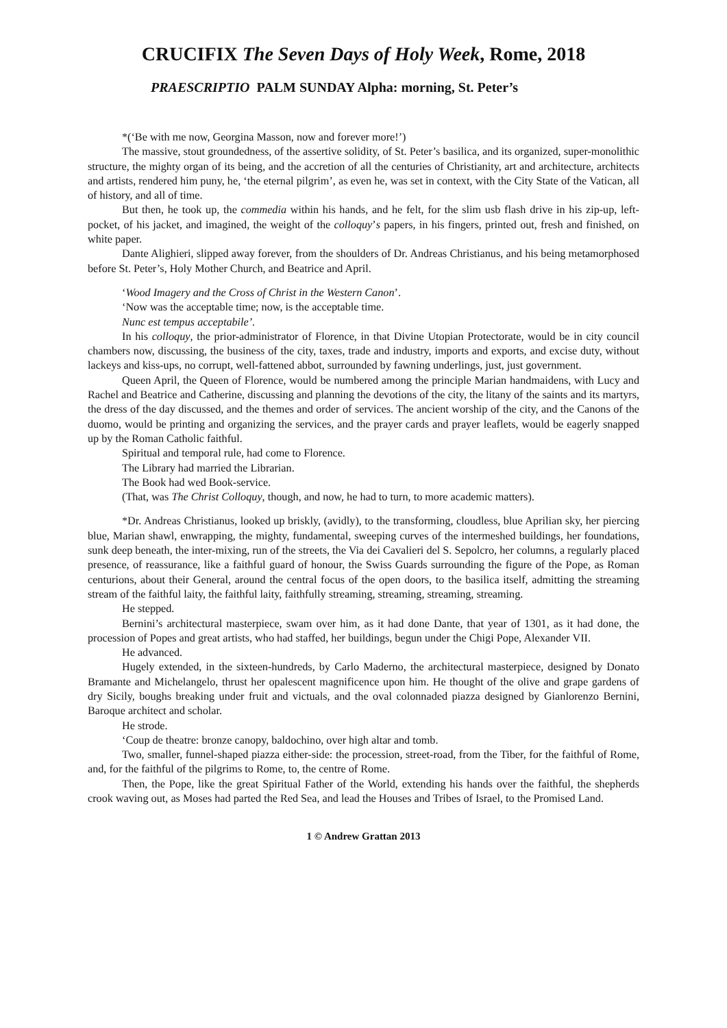CRUCIFIX The Seven Days of Holy Week, Rome, 2018
PRAESCRIPTIO PALM SUNDAY Alpha: morning, St. Peter’s
*(‘Be with me now, Georgina Masson, now and forever more!’)
The massive, stout groundedness, of the assertive solidity, of St. Peter’s basilica, and its organized, super-monolithic structure, the mighty organ of its being, and the accretion of all the centuries of Christianity, art and architecture, architects and artists, rendered him puny, he, ‘the eternal pilgrim’, as even he, was set in context, with the City State of the Vatican, all of history, and all of time.
But then, he took up, the commedia within his hands, and he felt, for the slim usb flash drive in his zip-up, left-pocket, of his jacket, and imagined, the weight of the colloquy’s papers, in his fingers, printed out, fresh and finished, on white paper.
Dante Alighieri, slipped away forever, from the shoulders of Dr. Andreas Christianus, and his being metamorphosed before St. Peter’s, Holy Mother Church, and Beatrice and April.
‘Wood Imagery and the Cross of Christ in the Western Canon’.
‘Now was the acceptable time; now, is the acceptable time.
Nunc est tempus acceptabile’.
In his colloquy, the prior-administrator of Florence, in that Divine Utopian Protectorate, would be in city council chambers now, discussing, the business of the city, taxes, trade and industry, imports and exports, and excise duty, without lackeys and kiss-ups, no corrupt, well-fattened abbot, surrounded by fawning underlings, just, just government.
Queen April, the Queen of Florence, would be numbered among the principle Marian handmaidens, with Lucy and Rachel and Beatrice and Catherine, discussing and planning the devotions of the city, the litany of the saints and its martyrs, the dress of the day discussed, and the themes and order of services. The ancient worship of the city, and the Canons of the duomo, would be printing and organizing the services, and the prayer cards and prayer leaflets, would be eagerly snapped up by the Roman Catholic faithful.
Spiritual and temporal rule, had come to Florence.
The Library had married the Librarian.
The Book had wed Book-service.
(That, was The Christ Colloquy, though, and now, he had to turn, to more academic matters).
*Dr. Andreas Christianus, looked up briskly, (avidly), to the transforming, cloudless, blue Aprilian sky, her piercing blue, Marian shawl, enwrapping, the mighty, fundamental, sweeping curves of the intermeshed buildings, her foundations, sunk deep beneath, the inter-mixing, run of the streets, the Via dei Cavalieri del S. Sepolcro, her columns, a regularly placed presence, of reassurance, like a faithful guard of honour, the Swiss Guards surrounding the figure of the Pope, as Roman centurions, about their General, around the central focus of the open doors, to the basilica itself, admitting the streaming stream of the faithful laity, the faithful laity, faithfully streaming, streaming, streaming, streaming.
He stepped.
Bernini’s architectural masterpiece, swam over him, as it had done Dante, that year of 1301, as it had done, the procession of Popes and great artists, who had staffed, her buildings, begun under the Chigi Pope, Alexander VII.
He advanced.
Hugely extended, in the sixteen-hundreds, by Carlo Maderno, the architectural masterpiece, designed by Donato Bramante and Michelangelo, thrust her opalescent magnificence upon him. He thought of the olive and grape gardens of dry Sicily, boughs breaking under fruit and victuals, and the oval colonnaded piazza designed by Gianlorenzo Bernini, Baroque architect and scholar.
He strode.
‘Coup de theatre: bronze canopy, baldochino, over high altar and tomb.
Two, smaller, funnel-shaped piazza either-side: the procession, street-road, from the Tiber, for the faithful of Rome, and, for the faithful of the pilgrims to Rome, to, the centre of Rome.
Then, the Pope, like the great Spiritual Father of the World, extending his hands over the faithful, the shepherds crook waving out, as Moses had parted the Red Sea, and lead the Houses and Tribes of Israel, to the Promised Land.
1 © Andrew Grattan 2013